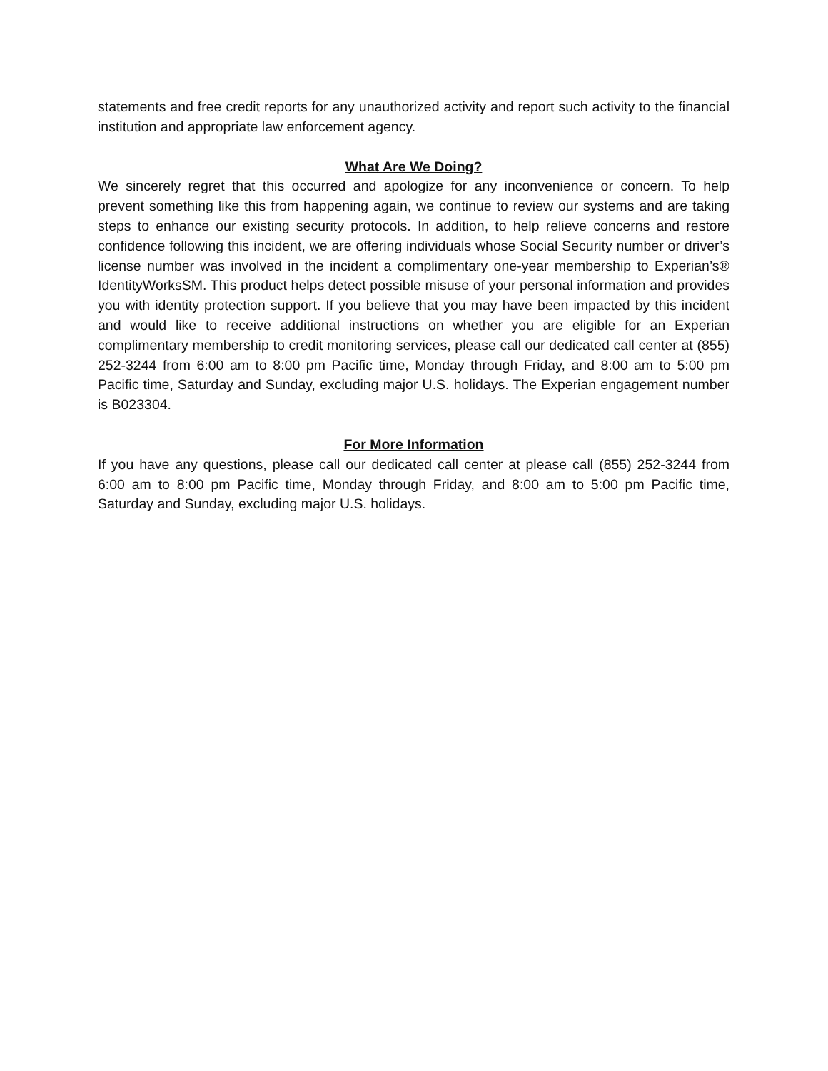statements and free credit reports for any unauthorized activity and report such activity to the financial institution and appropriate law enforcement agency.
What Are We Doing?
We sincerely regret that this occurred and apologize for any inconvenience or concern. To help prevent something like this from happening again, we continue to review our systems and are taking steps to enhance our existing security protocols. In addition, to help relieve concerns and restore confidence following this incident, we are offering individuals whose Social Security number or driver’s license number was involved in the incident a complimentary one-year membership to Experian’s® IdentityWorksSM. This product helps detect possible misuse of your personal information and provides you with identity protection support. If you believe that you may have been impacted by this incident and would like to receive additional instructions on whether you are eligible for an Experian complimentary membership to credit monitoring services, please call our dedicated call center at (855) 252-3244 from 6:00 am to 8:00 pm Pacific time, Monday through Friday, and 8:00 am to 5:00 pm Pacific time, Saturday and Sunday, excluding major U.S. holidays. The Experian engagement number is B023304.
For More Information
If you have any questions, please call our dedicated call center at please call (855) 252-3244 from 6:00 am to 8:00 pm Pacific time, Monday through Friday, and 8:00 am to 5:00 pm Pacific time, Saturday and Sunday, excluding major U.S. holidays.